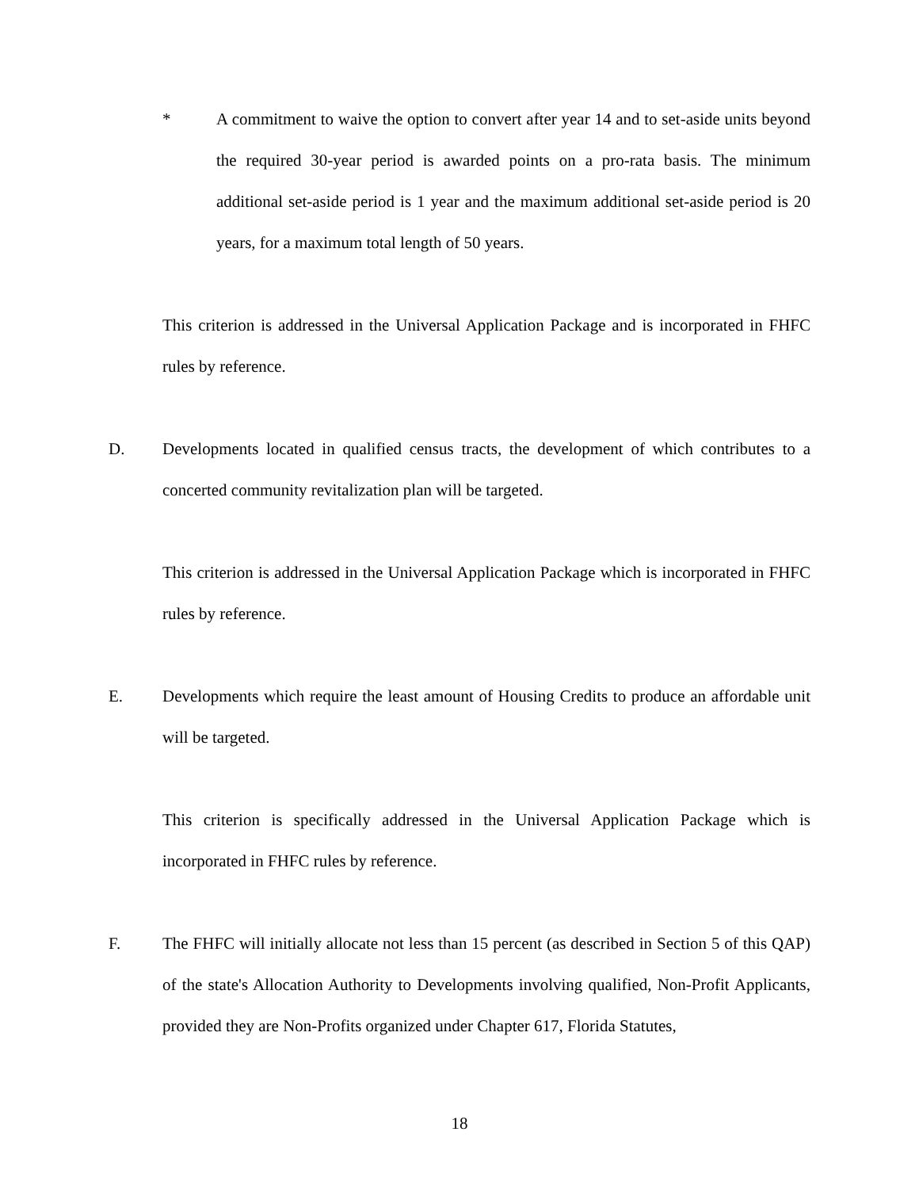* A commitment to waive the option to convert after year 14 and to set-aside units beyond the required 30-year period is awarded points on a pro-rata basis. The minimum additional set-aside period is 1 year and the maximum additional set-aside period is 20 years, for a maximum total length of 50 years.
This criterion is addressed in the Universal Application Package and is incorporated in FHFC rules by reference.
D. Developments located in qualified census tracts, the development of which contributes to a concerted community revitalization plan will be targeted.
This criterion is addressed in the Universal Application Package which is incorporated in FHFC rules by reference.
E. Developments which require the least amount of Housing Credits to produce an affordable unit will be targeted.
This criterion is specifically addressed in the Universal Application Package which is incorporated in FHFC rules by reference.
F. The FHFC will initially allocate not less than 15 percent (as described in Section 5 of this QAP) of the state's Allocation Authority to Developments involving qualified, Non-Profit Applicants, provided they are Non-Profits organized under Chapter 617, Florida Statutes,
18